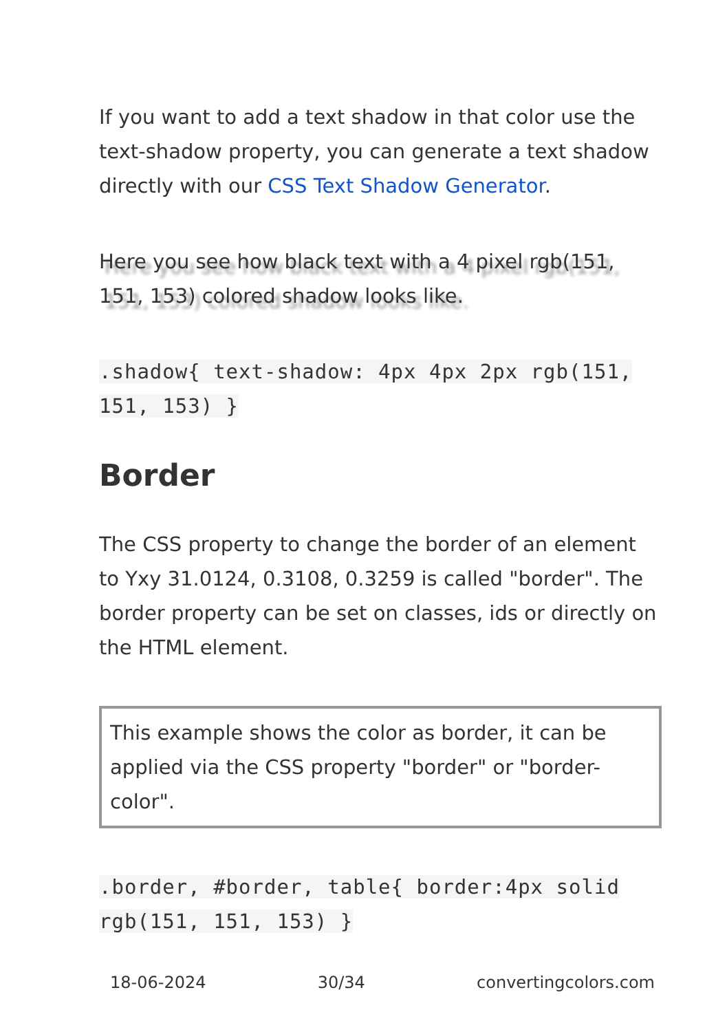If you want to add a text shadow in that color use the text-shadow property, you can generate a text shadow directly with our CSS Text Shadow Generator.
Here you see how black text with a 4 pixel rgb(151, 151, 153) colored shadow looks like.
.shadow{ text-shadow: 4px 4px 2px rgb(151, 151, 153) }
Border
The CSS property to change the border of an element to Yxy 31.0124, 0.3108, 0.3259 is called "border". The border property can be set on classes, ids or directly on the HTML element.
This example shows the color as border, it can be applied via the CSS property "border" or "border-color".
.border, #border, table{ border:4px solid rgb(151, 151, 153) }
18-06-2024 30/34 convertingcolors.com